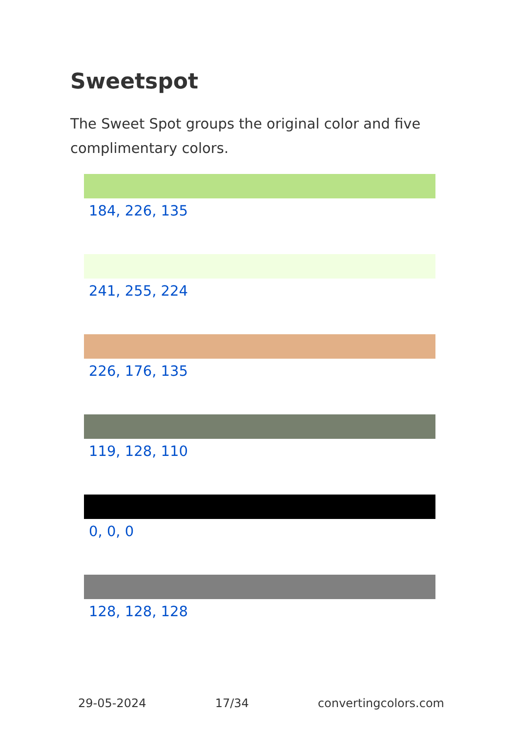Sweetspot
The Sweet Spot groups the original color and five complimentary colors.
184, 226, 135
241, 255, 224
226, 176, 135
119, 128, 110
0, 0, 0
128, 128, 128
29-05-2024 17/34 convertingcolors.com